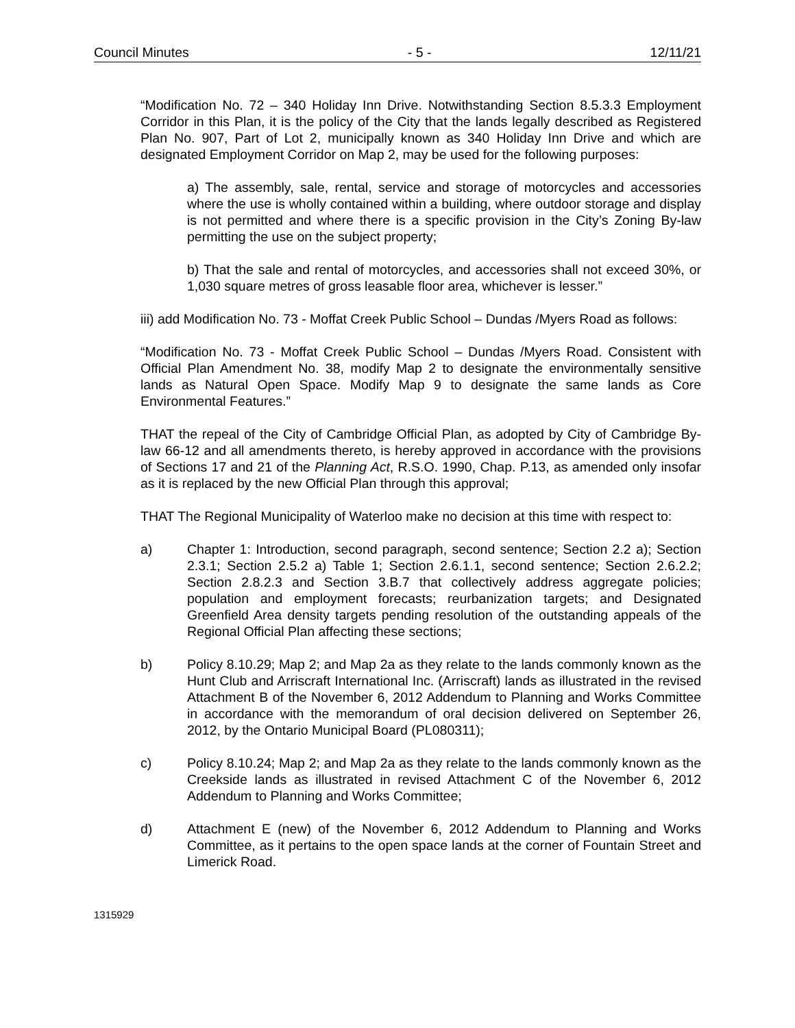Council Minutes - 5 - 12/11/21
“Modification No. 72 – 340 Holiday Inn Drive. Notwithstanding Section 8.5.3.3 Employment Corridor in this Plan, it is the policy of the City that the lands legally described as Registered Plan No. 907, Part of Lot 2, municipally known as 340 Holiday Inn Drive and which are designated Employment Corridor on Map 2, may be used for the following purposes:
a) The assembly, sale, rental, service and storage of motorcycles and accessories where the use is wholly contained within a building, where outdoor storage and display is not permitted and where there is a specific provision in the City’s Zoning By-law permitting the use on the subject property;
b) That the sale and rental of motorcycles, and accessories shall not exceed 30%, or 1,030 square metres of gross leasable floor area, whichever is lesser.”
iii) add Modification No. 73 - Moffat Creek Public School – Dundas /Myers Road as follows:
“Modification No. 73 - Moffat Creek Public School – Dundas /Myers Road. Consistent with Official Plan Amendment No. 38, modify Map 2 to designate the environmentally sensitive lands as Natural Open Space. Modify Map 9 to designate the same lands as Core Environmental Features.”
THAT the repeal of the City of Cambridge Official Plan, as adopted by City of Cambridge By-law 66-12 and all amendments thereto, is hereby approved in accordance with the provisions of Sections 17 and 21 of the Planning Act, R.S.O. 1990, Chap. P.13, as amended only insofar as it is replaced by the new Official Plan through this approval;
THAT The Regional Municipality of Waterloo make no decision at this time with respect to:
a) Chapter 1: Introduction, second paragraph, second sentence; Section 2.2 a); Section 2.3.1; Section 2.5.2 a) Table 1; Section 2.6.1.1, second sentence; Section 2.6.2.2; Section 2.8.2.3 and Section 3.B.7 that collectively address aggregate policies; population and employment forecasts; reurbanization targets; and Designated Greenfield Area density targets pending resolution of the outstanding appeals of the Regional Official Plan affecting these sections;
b) Policy 8.10.29; Map 2; and Map 2a as they relate to the lands commonly known as the Hunt Club and Arriscraft International Inc. (Arriscraft) lands as illustrated in the revised Attachment B of the November 6, 2012 Addendum to Planning and Works Committee in accordance with the memorandum of oral decision delivered on September 26, 2012, by the Ontario Municipal Board (PL080311);
c) Policy 8.10.24; Map 2; and Map 2a as they relate to the lands commonly known as the Creekside lands as illustrated in revised Attachment C of the November 6, 2012 Addendum to Planning and Works Committee;
d) Attachment E (new) of the November 6, 2012 Addendum to Planning and Works Committee, as it pertains to the open space lands at the corner of Fountain Street and Limerick Road.
1315929